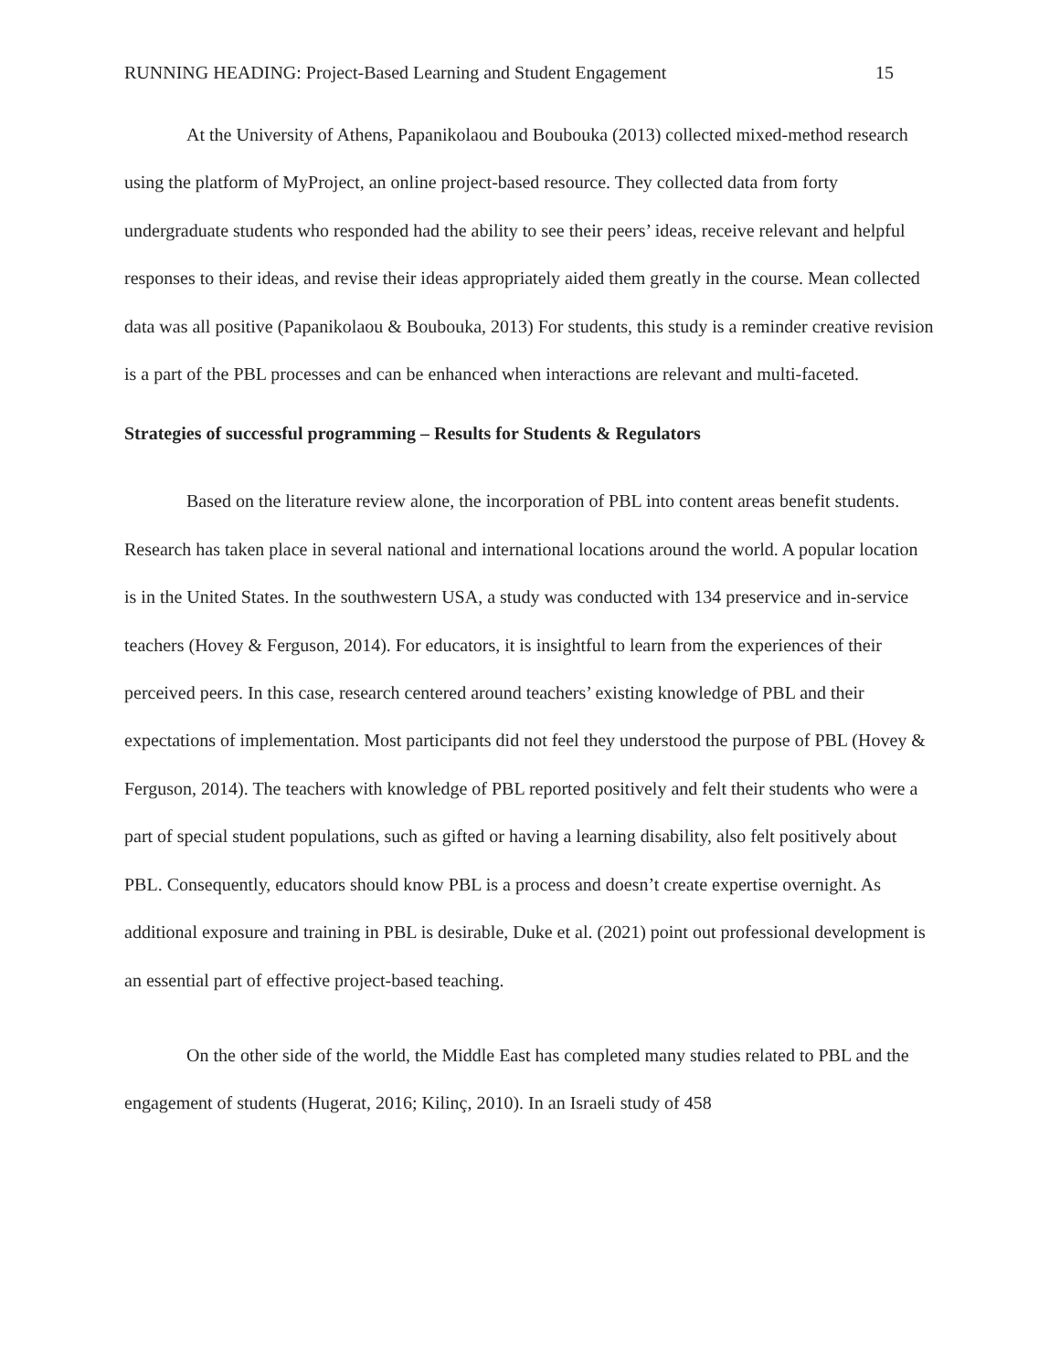RUNNING HEADING: Project-Based Learning and Student Engagement 15
At the University of Athens, Papanikolaou and Boubouka (2013) collected mixed-method research using the platform of MyProject, an online project-based resource. They collected data from forty undergraduate students who responded had the ability to see their peers’ ideas, receive relevant and helpful responses to their ideas, and revise their ideas appropriately aided them greatly in the course. Mean collected data was all positive (Papanikolaou & Boubouka, 2013) For students, this study is a reminder creative revision is a part of the PBL processes and can be enhanced when interactions are relevant and multi-faceted.
Strategies of successful programming – Results for Students & Regulators
Based on the literature review alone, the incorporation of PBL into content areas benefit students. Research has taken place in several national and international locations around the world. A popular location is in the United States. In the southwestern USA, a study was conducted with 134 preservice and in-service teachers (Hovey & Ferguson, 2014). For educators, it is insightful to learn from the experiences of their perceived peers. In this case, research centered around teachers’ existing knowledge of PBL and their expectations of implementation. Most participants did not feel they understood the purpose of PBL (Hovey & Ferguson, 2014). The teachers with knowledge of PBL reported positively and felt their students who were a part of special student populations, such as gifted or having a learning disability, also felt positively about PBL. Consequently, educators should know PBL is a process and doesn’t create expertise overnight. As additional exposure and training in PBL is desirable, Duke et al. (2021) point out professional development is an essential part of effective project-based teaching.
On the other side of the world, the Middle East has completed many studies related to PBL and the engagement of students (Hugerat, 2016; Kilinç, 2010). In an Israeli study of 458